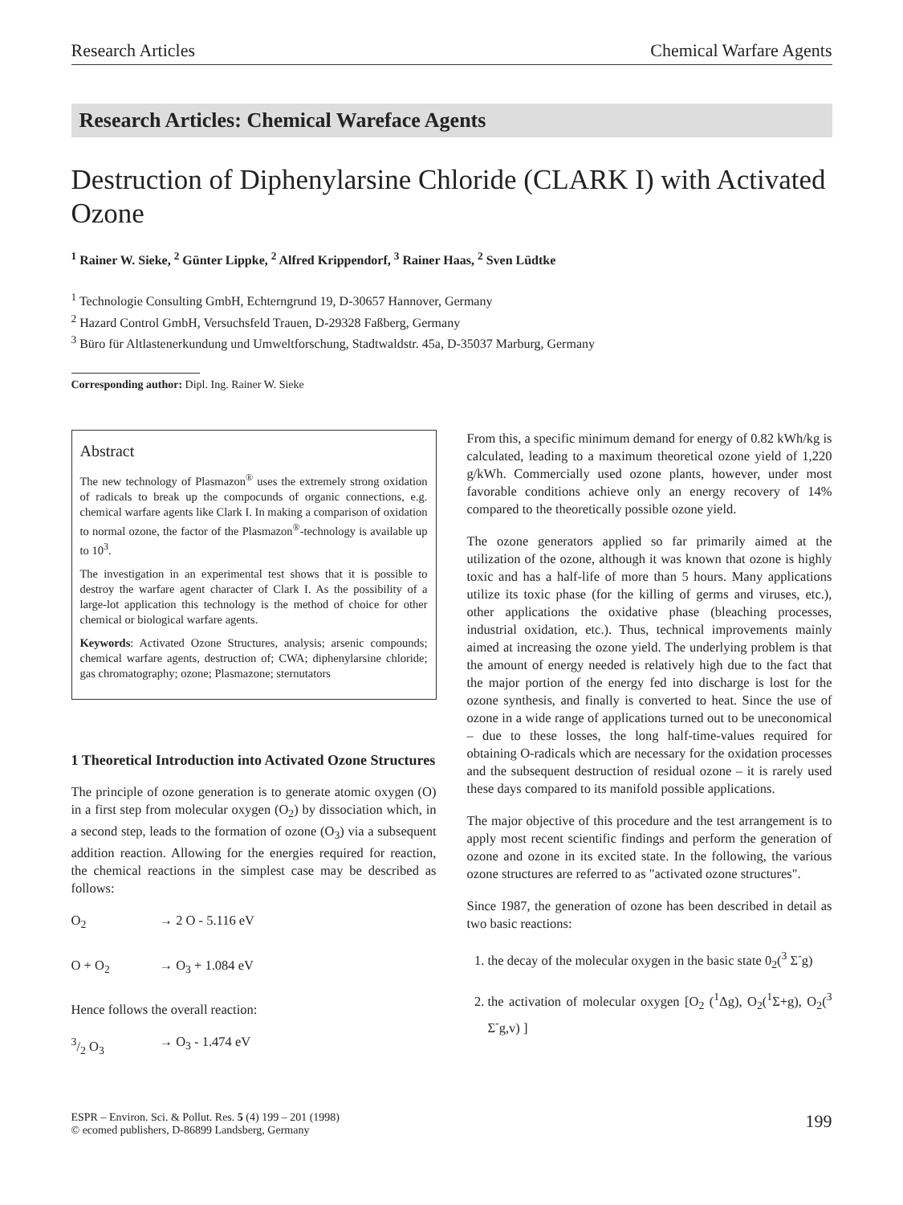Research Articles Chemical Warfare Agents
Research Articles: Chemical Wareface Agents
Destruction of Diphenylarsine Chloride (CLARK I) with Activated Ozone
<sup>1</sup> Rainer W. Sieke, <sup>2</sup> Günter Lippke, <sup>2</sup> Alfred Krippendorf, <sup>3</sup> Rainer Haas, <sup>2</sup> Sven Lüdtke
<sup>1</sup> Technologie Consulting GmbH, Echterngrund 19, D-30657 Hannover, Germany
<sup>2</sup> Hazard Control GmbH, Versuchsfeld Trauen, D-29328 Faßberg, Germany
<sup>3</sup> Büro für Altlastenerkundung und Umweltforschung, Stadtwaldstr. 45a, D-35037 Marburg, Germany
Corresponding author: Dipl. Ing. Rainer W. Sieke
Abstract
The new technology of Plasmazon<sup>®</sup> uses the extremely strong oxidation of radicals to break up the compocunds of organic connections, e.g. chemical warfare agents like Clark I. In making a comparison of oxidation to normal ozone, the factor of the Plasmazon<sup>®</sup>-technology is available up to 10<sup>3</sup>.
The investigation in an experimental test shows that it is possible to destroy the warfare agent character of Clark I. As the possibility of a large-lot application this technology is the method of choice for other chemical or biological warfare agents.
Keywords: Activated Ozone Structures, analysis; arsenic compounds; chemical warfare agents, destruction of; CWA; diphenylarsine chloride; gas chromatography; ozone; Plasmazone; sternutators
1 Theoretical Introduction into Activated Ozone Structures
The principle of ozone generation is to generate atomic oxygen (O) in a first step from molecular oxygen (O<sub>2</sub>) by dissociation which, in a second step, leads to the formation of ozone (O<sub>3</sub>) via a subsequent addition reaction. Allowing for the energies required for reaction, the chemical reactions in the simplest case may be described as follows:
O<sub>2</sub> → 2 O - 5.116 eV
O + O<sub>2</sub> → O<sub>3</sub> + 1.084 eV
Hence follows the overall reaction:
3/2 O<sub>3</sub> → O<sub>3</sub> - 1.474 eV
From this, a specific minimum demand for energy of 0.82 kWh/kg is calculated, leading to a maximum theoretical ozone yield of 1,220 g/kWh. Commercially used ozone plants, however, under most favorable conditions achieve only an energy recovery of 14% compared to the theoretically possible ozone yield.
The ozone generators applied so far primarily aimed at the utilization of the ozone, although it was known that ozone is highly toxic and has a half-life of more than 5 hours. Many applications utilize its toxic phase (for the killing of germs and viruses, etc.), other applications the oxidative phase (bleaching processes, industrial oxidation, etc.). Thus, technical improvements mainly aimed at increasing the ozone yield. The underlying problem is that the amount of energy needed is relatively high due to the fact that the major portion of the energy fed into discharge is lost for the ozone synthesis, and finally is converted to heat. Since the use of ozone in a wide range of applications turned out to be uneconomical – due to these losses, the long half-time-values required for obtaining O-radicals which are necessary for the oxidation processes and the subsequent destruction of residual ozone – it is rarely used these days compared to its manifold possible applications.
The major objective of this procedure and the test arrangement is to apply most recent scientific findings and perform the generation of ozone and ozone in its excited state. In the following, the various ozone structures are referred to as "activated ozone structures".
Since 1987, the generation of ozone has been described in detail as two basic reactions:
1. the decay of the molecular oxygen in the basic state 0<sub>2</sub>(<sup>3</sup> Σ<sup>-</sup>g)
2. the activation of molecular oxygen [O<sub>2</sub> (<sup>1</sup>Δg), O<sub>2</sub>(<sup>1</sup>Σ+g), O<sub>2</sub>(<sup>3</sup> Σ<sup>-</sup>g,v) ]
ESPR – Environ. Sci. & Pollut. Res. 5 (4) 199 – 201 (1998)
© ecomed publishers, D-86899 Landsberg, Germany 199